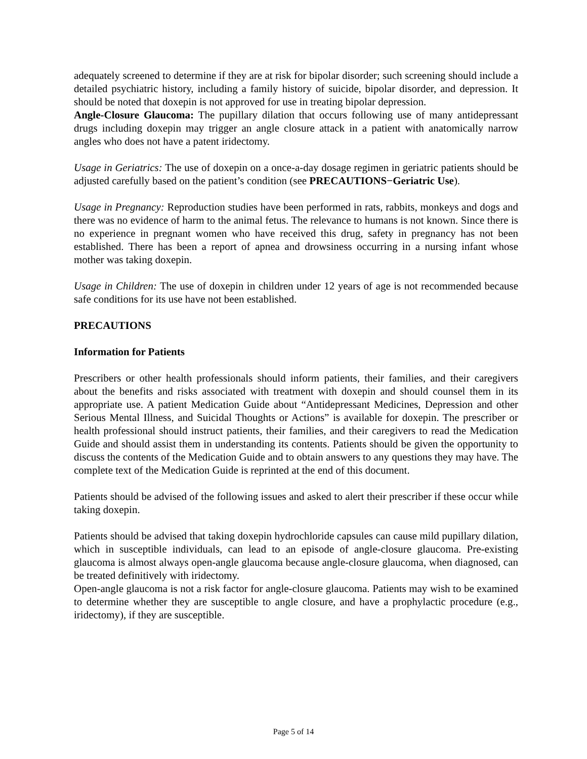adequately screened to determine if they are at risk for bipolar disorder; such screening should include a detailed psychiatric history, including a family history of suicide, bipolar disorder, and depression. It should be noted that doxepin is not approved for use in treating bipolar depression.
Angle-Closure Glaucoma: The pupillary dilation that occurs following use of many antidepressant drugs including doxepin may trigger an angle closure attack in a patient with anatomically narrow angles who does not have a patent iridectomy.
Usage in Geriatrics: The use of doxepin on a once-a-day dosage regimen in geriatric patients should be adjusted carefully based on the patient’s condition (see PRECAUTIONS−Geriatric Use).
Usage in Pregnancy: Reproduction studies have been performed in rats, rabbits, monkeys and dogs and there was no evidence of harm to the animal fetus. The relevance to humans is not known. Since there is no experience in pregnant women who have received this drug, safety in pregnancy has not been established. There has been a report of apnea and drowsiness occurring in a nursing infant whose mother was taking doxepin.
Usage in Children: The use of doxepin in children under 12 years of age is not recommended because safe conditions for its use have not been established.
PRECAUTIONS
Information for Patients
Prescribers or other health professionals should inform patients, their families, and their caregivers about the benefits and risks associated with treatment with doxepin and should counsel them in its appropriate use. A patient Medication Guide about “Antidepressant Medicines, Depression and other Serious Mental Illness, and Suicidal Thoughts or Actions” is available for doxepin. The prescriber or health professional should instruct patients, their families, and their caregivers to read the Medication Guide and should assist them in understanding its contents. Patients should be given the opportunity to discuss the contents of the Medication Guide and to obtain answers to any questions they may have. The complete text of the Medication Guide is reprinted at the end of this document.
Patients should be advised of the following issues and asked to alert their prescriber if these occur while taking doxepin.
Patients should be advised that taking doxepin hydrochloride capsules can cause mild pupillary dilation, which in susceptible individuals, can lead to an episode of angle-closure glaucoma. Pre-existing glaucoma is almost always open-angle glaucoma because angle-closure glaucoma, when diagnosed, can be treated definitively with iridectomy.
Open-angle glaucoma is not a risk factor for angle-closure glaucoma. Patients may wish to be examined to determine whether they are susceptible to angle closure, and have a prophylactic procedure (e.g., iridectomy), if they are susceptible.
Page 5 of 14